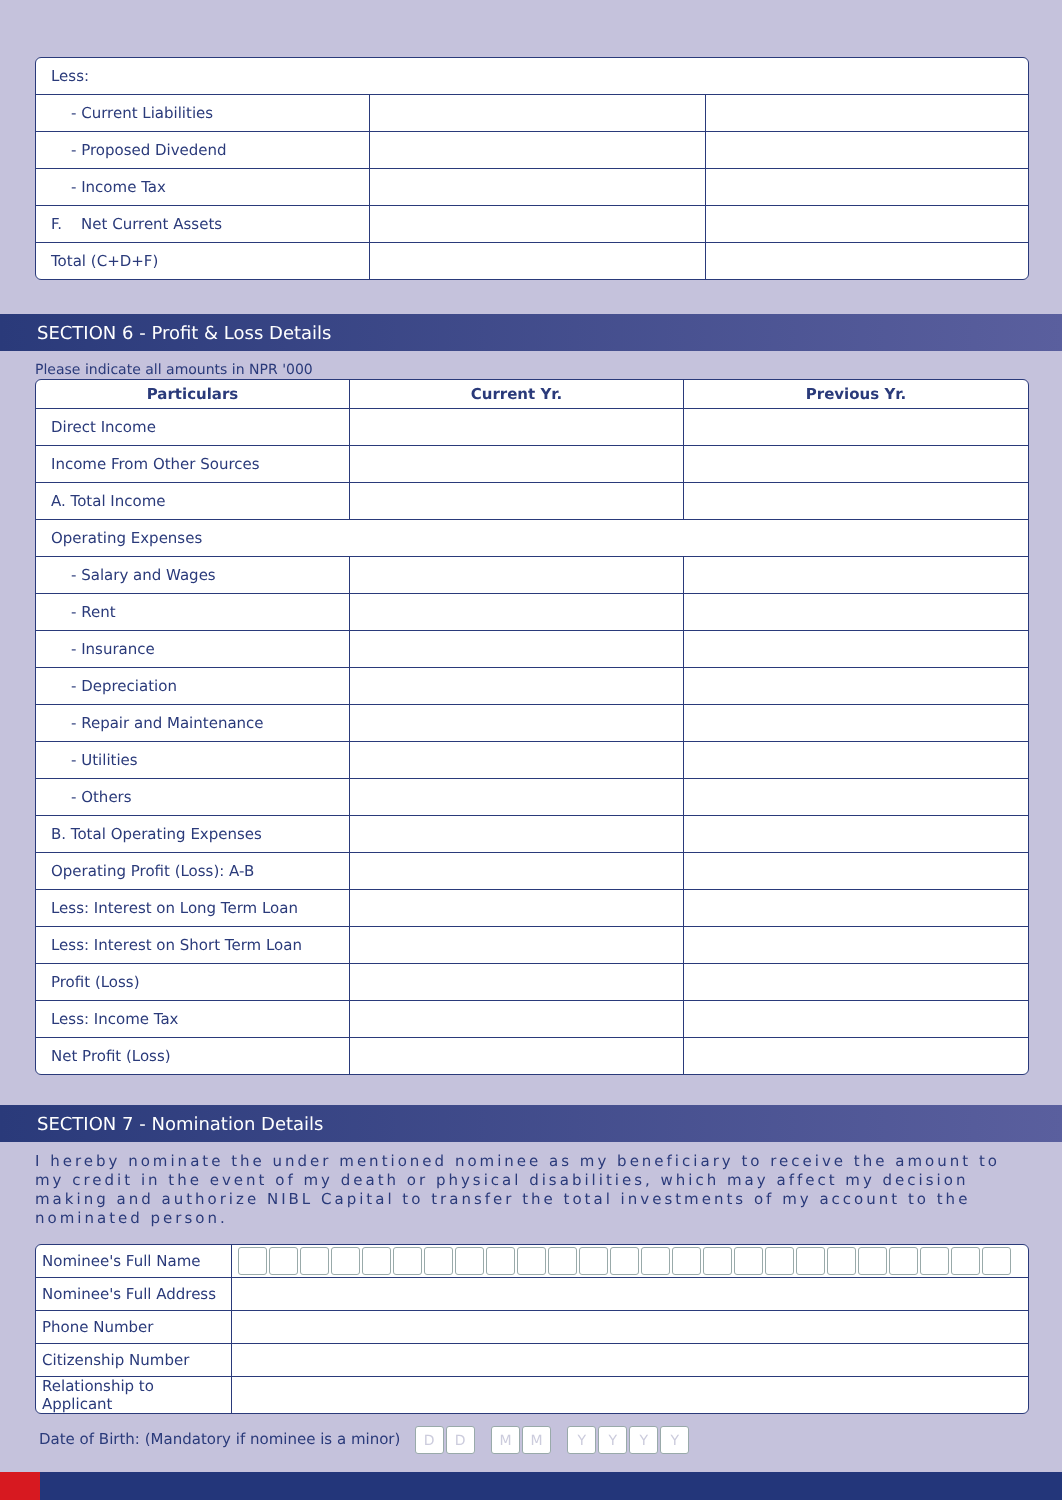| Less: | | |
| - Current Liabilities | | |
| - Proposed Divedend | | |
| - Income Tax | | |
| F. Net Current Assets | | |
| Total (C+D+F) | | |
SECTION 6 - Profit & Loss Details
Please indicate all amounts in NPR '000
| Particulars | Current Yr. | Previous Yr. |
| --- | --- | --- |
| Direct Income | | |
| Income From Other Sources | | |
| A. Total Income | | |
| Operating Expenses | | |
| - Salary and Wages | | |
| - Rent | | |
| - Insurance | | |
| - Depreciation | | |
| - Repair and Maintenance | | |
| - Utilities | | |
| - Others | | |
| B. Total Operating Expenses | | |
| Operating Profit (Loss): A-B | | |
| Less: Interest on Long Term Loan | | |
| Less: Interest on Short Term Loan | | |
| Profit (Loss) | | |
| Less: Income Tax | | |
| Net Profit (Loss) | | |
SECTION 7 - Nomination Details
I hereby nominate the under mentioned nominee as my beneficiary to receive the amount to my credit in the event of my death or physical disabilities, which may affect my decision making and authorize NIBL Capital to transfer the total investments of my account to the nominated person.
| Nominee's Full Name | |
| Nominee's Full Address | |
| Phone Number | |
| Citizenship Number | |
| Relationship to Applicant | |
Date of Birth: (Mandatory if nominee is a minor) DD MM YYYY